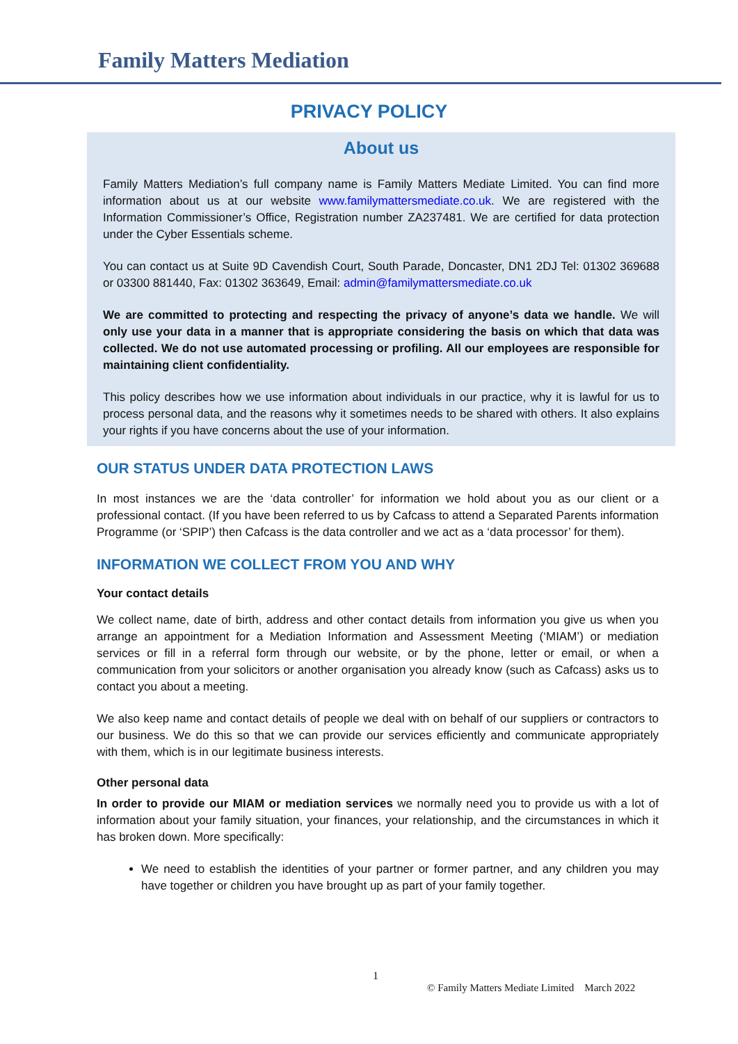Family Matters Mediation
PRIVACY POLICY
About us
Family Matters Mediation’s full company name is Family Matters Mediate Limited. You can find more information about us at our website www.familymattersmediate.co.uk. We are registered with the Information Commissioner’s Office, Registration number ZA237481. We are certified for data protection under the Cyber Essentials scheme.
You can contact us at Suite 9D Cavendish Court, South Parade, Doncaster, DN1 2DJ Tel: 01302 369688 or 03300 881440, Fax: 01302 363649, Email: admin@familymattersmediate.co.uk
We are committed to protecting and respecting the privacy of anyone’s data we handle. We will only use your data in a manner that is appropriate considering the basis on which that data was collected. We do not use automated processing or profiling. All our employees are responsible for maintaining client confidentiality.
This policy describes how we use information about individuals in our practice, why it is lawful for us to process personal data, and the reasons why it sometimes needs to be shared with others. It also explains your rights if you have concerns about the use of your information.
OUR STATUS UNDER DATA PROTECTION LAWS
In most instances we are the ‘data controller’ for information we hold about you as our client or a professional contact. (If you have been referred to us by Cafcass to attend a Separated Parents information Programme (or ‘SPIP’) then Cafcass is the data controller and we act as a ‘data processor’ for them).
INFORMATION WE COLLECT FROM YOU AND WHY
Your contact details
We collect name, date of birth, address and other contact details from information you give us when you arrange an appointment for a Mediation Information and Assessment Meeting (‘MIAM’) or mediation services or fill in a referral form through our website, or by the phone, letter or email, or when a communication from your solicitors or another organisation you already know (such as Cafcass) asks us to contact you about a meeting.
We also keep name and contact details of people we deal with on behalf of our suppliers or contractors to our business. We do this so that we can provide our services efficiently and communicate appropriately with them, which is in our legitimate business interests.
Other personal data
In order to provide our MIAM or mediation services we normally need you to provide us with a lot of information about your family situation, your finances, your relationship, and the circumstances in which it has broken down. More specifically:
We need to establish the identities of your partner or former partner, and any children you may have together or children you have brought up as part of your family together.
1
© Family Matters Mediate Limited March 2022